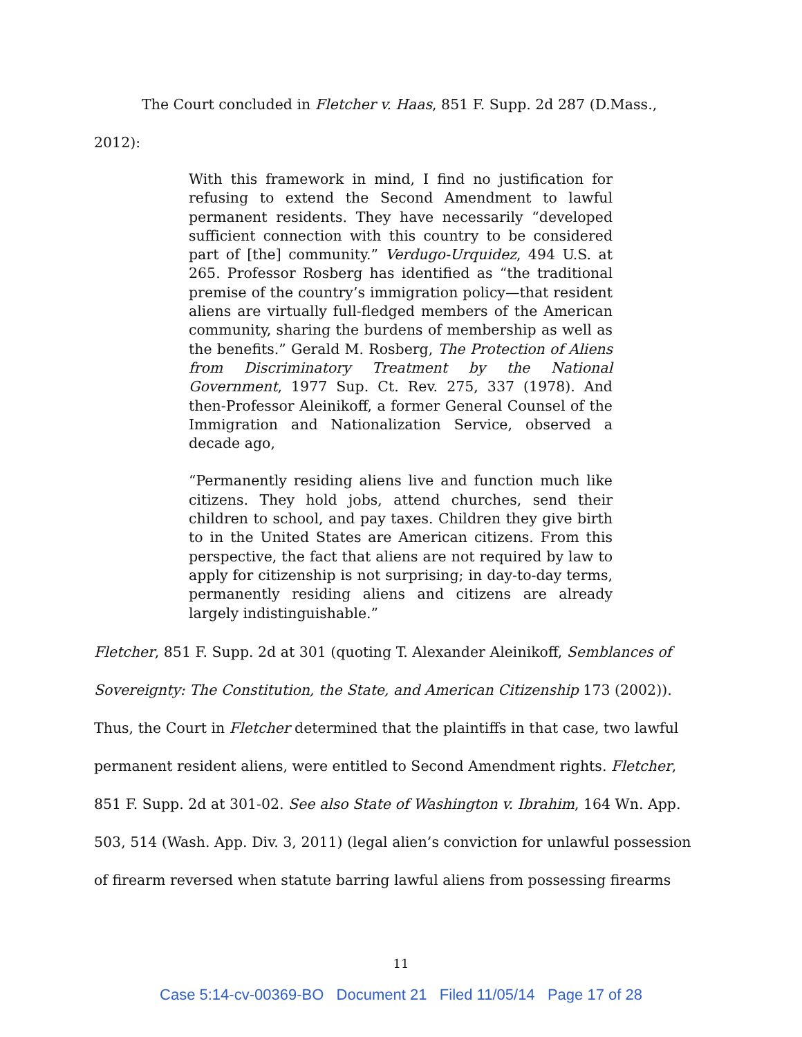The Court concluded in Fletcher v. Haas, 851 F. Supp. 2d 287 (D.Mass., 2012):
With this framework in mind, I find no justification for refusing to extend the Second Amendment to lawful permanent residents. They have necessarily “developed sufficient connection with this country to be considered part of [the] community.” Verdugo-Urquidez, 494 U.S. at 265. Professor Rosberg has identified as “the traditional premise of the country’s immigration policy—that resident aliens are virtually full-fledged members of the American community, sharing the burdens of membership as well as the benefits.” Gerald M. Rosberg, The Protection of Aliens from Discriminatory Treatment by the National Government, 1977 Sup. Ct. Rev. 275, 337 (1978). And then-Professor Aleinikoff, a former General Counsel of the Immigration and Nationalization Service, observed a decade ago,
“Permanently residing aliens live and function much like citizens. They hold jobs, attend churches, send their children to school, and pay taxes. Children they give birth to in the United States are American citizens. From this perspective, the fact that aliens are not required by law to apply for citizenship is not surprising; in day-to-day terms, permanently residing aliens and citizens are already largely indistinguishable.”
Fletcher, 851 F. Supp. 2d at 301 (quoting T. Alexander Aleinikoff, Semblances of Sovereignty: The Constitution, the State, and American Citizenship 173 (2002)). Thus, the Court in Fletcher determined that the plaintiffs in that case, two lawful permanent resident aliens, were entitled to Second Amendment rights. Fletcher, 851 F. Supp. 2d at 301-02. See also State of Washington v. Ibrahim, 164 Wn. App. 503, 514 (Wash. App. Div. 3, 2011) (legal alien’s conviction for unlawful possession of firearm reversed when statute barring lawful aliens from possessing firearms
11
Case 5:14-cv-00369-BO Document 21 Filed 11/05/14 Page 17 of 28